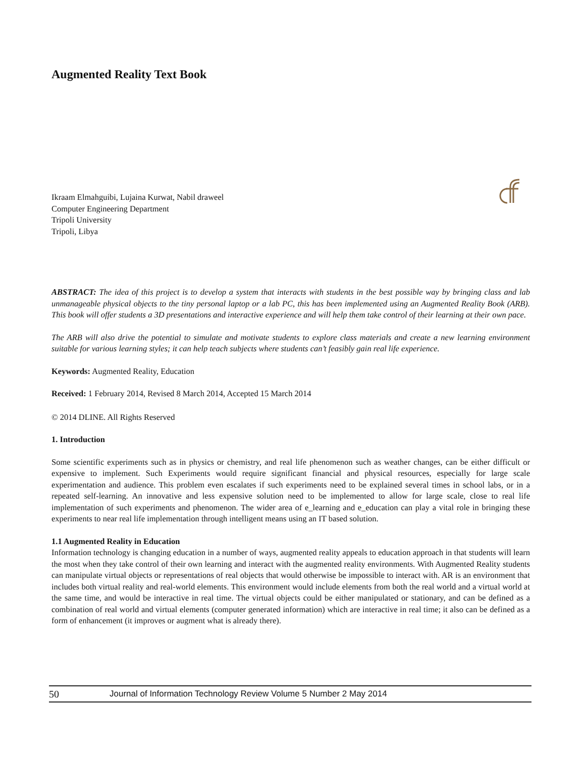Augmented Reality Text Book
Ikraam Elmahguibi, Lujaina Kurwat, Nabil draweel
Computer Engineering Department
Tripoli University
Tripoli, Libya
ABSTRACT: The idea of this project is to develop a system that interacts with students in the best possible way by bringing class and lab unmanageable physical objects to the tiny personal laptop or a lab PC, this has been implemented using an Augmented Reality Book (ARB). This book will offer students a 3D presentations and interactive experience and will help them take control of their learning at their own pace.
The ARB will also drive the potential to simulate and motivate students to explore class materials and create a new learning environment suitable for various learning styles; it can help teach subjects where students can’t feasibly gain real life experience.
Keywords: Augmented Reality, Education
Received: 1 February 2014, Revised 8 March 2014, Accepted 15 March 2014
© 2014 DLINE. All Rights Reserved
1. Introduction
Some scientific experiments such as in physics or chemistry, and real life phenomenon such as weather changes, can be either difficult or expensive to implement. Such Experiments would require significant financial and physical resources, especially for large scale experimentation and audience. This problem even escalates if such experiments need to be explained several times in school labs, or in a repeated self-learning. An innovative and less expensive solution need to be implemented to allow for large scale, close to real life implementation of such experiments and phenomenon. The wider area of e_learning and e_education can play a vital role in bringing these experiments to near real life implementation through intelligent means using an IT based solution.
1.1 Augmented Reality in Education
Information technology is changing education in a number of ways, augmented reality appeals to education approach in that students will learn the most when they take control of their own learning and interact with the augmented reality environments. With Augmented Reality students can manipulate virtual objects or representations of real objects that would otherwise be impossible to interact with. AR is an environment that includes both virtual reality and real-world elements. This environment would include elements from both the real world and a virtual world at the same time, and would be interactive in real time. The virtual objects could be either manipulated or stationary, and can be defined as a combination of real world and virtual elements (computer generated information) which are interactive in real time; it also can be defined as a form of enhancement (it improves or augment what is already there).
50 Journal of Information Technology Review Volume 5 Number 2 May 2014